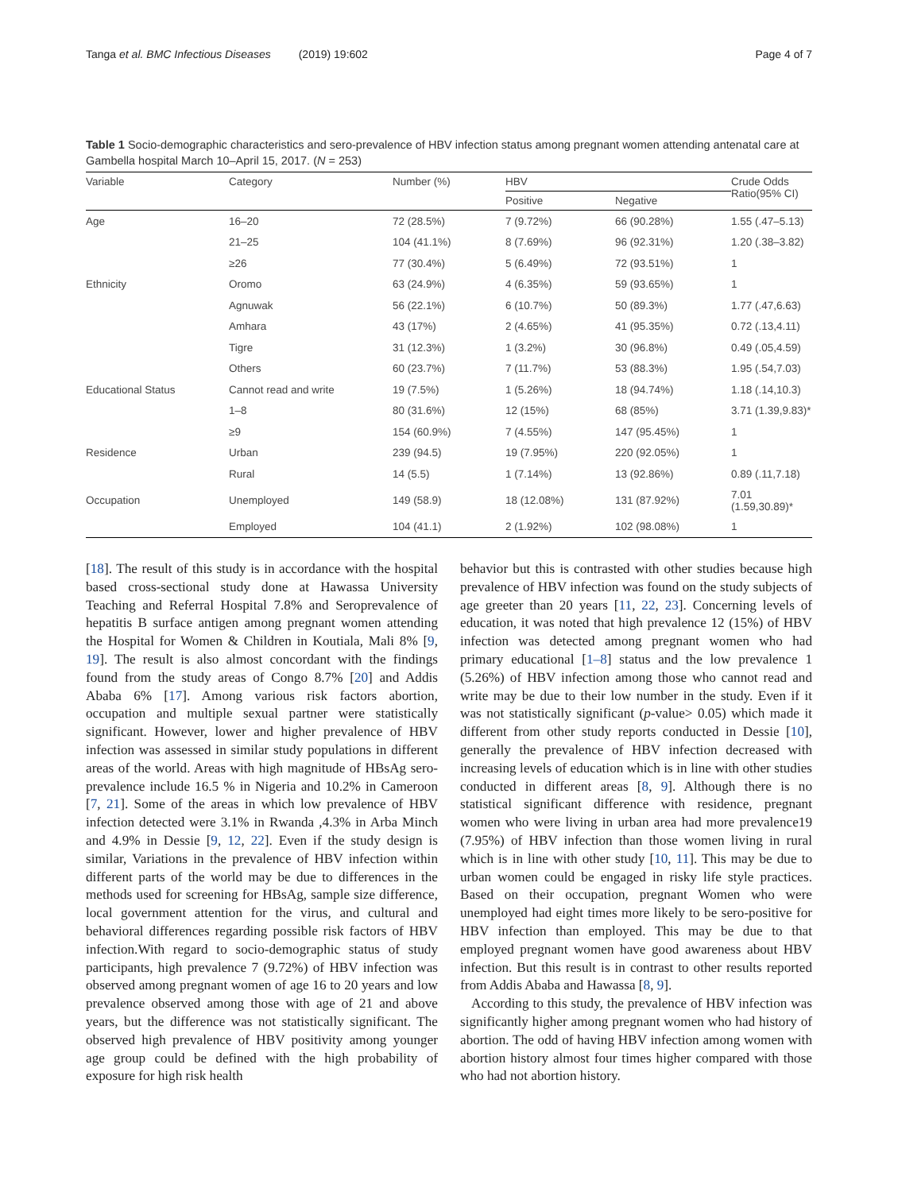Tanga et al. BMC Infectious Diseases (2019) 19:602 Page 4 of 7
Table 1 Socio-demographic characteristics and sero-prevalence of HBV infection status among pregnant women attending antenatal care at Gambella hospital March 10–April 15, 2017. (N = 253)
| Variable | Category | Number (%) | HBV | | Crude Odds Ratio(95% CI) |
| --- | --- | --- | --- | --- | --- |
| | | | Positive | Negative | |
| Age | 16–20 | 72 (28.5%) | 7 (9.72%) | 66 (90.28%) | 1.55 (.47–5.13) |
| | 21–25 | 104 (41.1%) | 8 (7.69%) | 96 (92.31%) | 1.20 (.38–3.82) |
| | ≥26 | 77 (30.4%) | 5 (6.49%) | 72 (93.51%) | 1 |
| Ethnicity | Oromo | 63 (24.9%) | 4 (6.35%) | 59 (93.65%) | 1 |
| | Agnuwak | 56 (22.1%) | 6 (10.7%) | 50 (89.3%) | 1.77 (.47,6.63) |
| | Amhara | 43 (17%) | 2 (4.65%) | 41 (95.35%) | 0.72 (.13,4.11) |
| | Tigre | 31 (12.3%) | 1 (3.2%) | 30 (96.8%) | 0.49 (.05,4.59) |
| | Others | 60 (23.7%) | 7 (11.7%) | 53 (88.3%) | 1.95 (.54,7.03) |
| Educational Status | Cannot read and write | 19 (7.5%) | 1 (5.26%) | 18 (94.74%) | 1.18 (.14,10.3) |
| | 1–8 | 80 (31.6%) | 12 (15%) | 68 (85%) | 3.71 (1.39,9.83)* |
| | ≥9 | 154 (60.9%) | 7 (4.55%) | 147 (95.45%) | 1 |
| Residence | Urban | 239 (94.5) | 19 (7.95%) | 220 (92.05%) | 1 |
| | Rural | 14 (5.5) | 1 (7.14%) | 13 (92.86%) | 0.89 (.11,7.18) |
| Occupation | Unemployed | 149 (58.9) | 18 (12.08%) | 131 (87.92%) | 7.01 (1.59,30.89)* |
| | Employed | 104 (41.1) | 2 (1.92%) | 102 (98.08%) | 1 |
[18]. The result of this study is in accordance with the hospital based cross-sectional study done at Hawassa University Teaching and Referral Hospital 7.8% and Seroprevalence of hepatitis B surface antigen among pregnant women attending the Hospital for Women & Children in Koutiala, Mali 8% [9, 19]. The result is also almost concordant with the findings found from the study areas of Congo 8.7% [20] and Addis Ababa 6% [17]. Among various risk factors abortion, occupation and multiple sexual partner were statistically significant. However, lower and higher prevalence of HBV infection was assessed in similar study populations in different areas of the world. Areas with high magnitude of HBsAg sero-prevalence include 16.5 % in Nigeria and 10.2% in Cameroon [7, 21]. Some of the areas in which low prevalence of HBV infection detected were 3.1% in Rwanda ,4.3% in Arba Minch and 4.9% in Dessie [9, 12, 22]. Even if the study design is similar, Variations in the prevalence of HBV infection within different parts of the world may be due to differences in the methods used for screening for HBsAg, sample size difference, local government attention for the virus, and cultural and behavioral differences regarding possible risk factors of HBV infection.With regard to socio-demographic status of study participants, high prevalence 7 (9.72%) of HBV infection was observed among pregnant women of age 16 to 20 years and low prevalence observed among those with age of 21 and above years, but the difference was not statistically significant. The observed high prevalence of HBV positivity among younger age group could be defined with the high probability of exposure for high risk health
behavior but this is contrasted with other studies because high prevalence of HBV infection was found on the study subjects of age greeter than 20 years [11, 22, 23]. Concerning levels of education, it was noted that high prevalence 12 (15%) of HBV infection was detected among pregnant women who had primary educational [1–8] status and the low prevalence 1 (5.26%) of HBV infection among those who cannot read and write may be due to their low number in the study. Even if it was not statistically significant (p-value> 0.05) which made it different from other study reports conducted in Dessie [10], generally the prevalence of HBV infection decreased with increasing levels of education which is in line with other studies conducted in different areas [8, 9]. Although there is no statistical significant difference with residence, pregnant women who were living in urban area had more prevalence19 (7.95%) of HBV infection than those women living in rural which is in line with other study [10, 11]. This may be due to urban women could be engaged in risky life style practices. Based on their occupation, pregnant Women who were unemployed had eight times more likely to be sero-positive for HBV infection than employed. This may be due to that employed pregnant women have good awareness about HBV infection. But this result is in contrast to other results reported from Addis Ababa and Hawassa [8, 9].
According to this study, the prevalence of HBV infection was significantly higher among pregnant women who had history of abortion. The odd of having HBV infection among women with abortion history almost four times higher compared with those who had not abortion history.